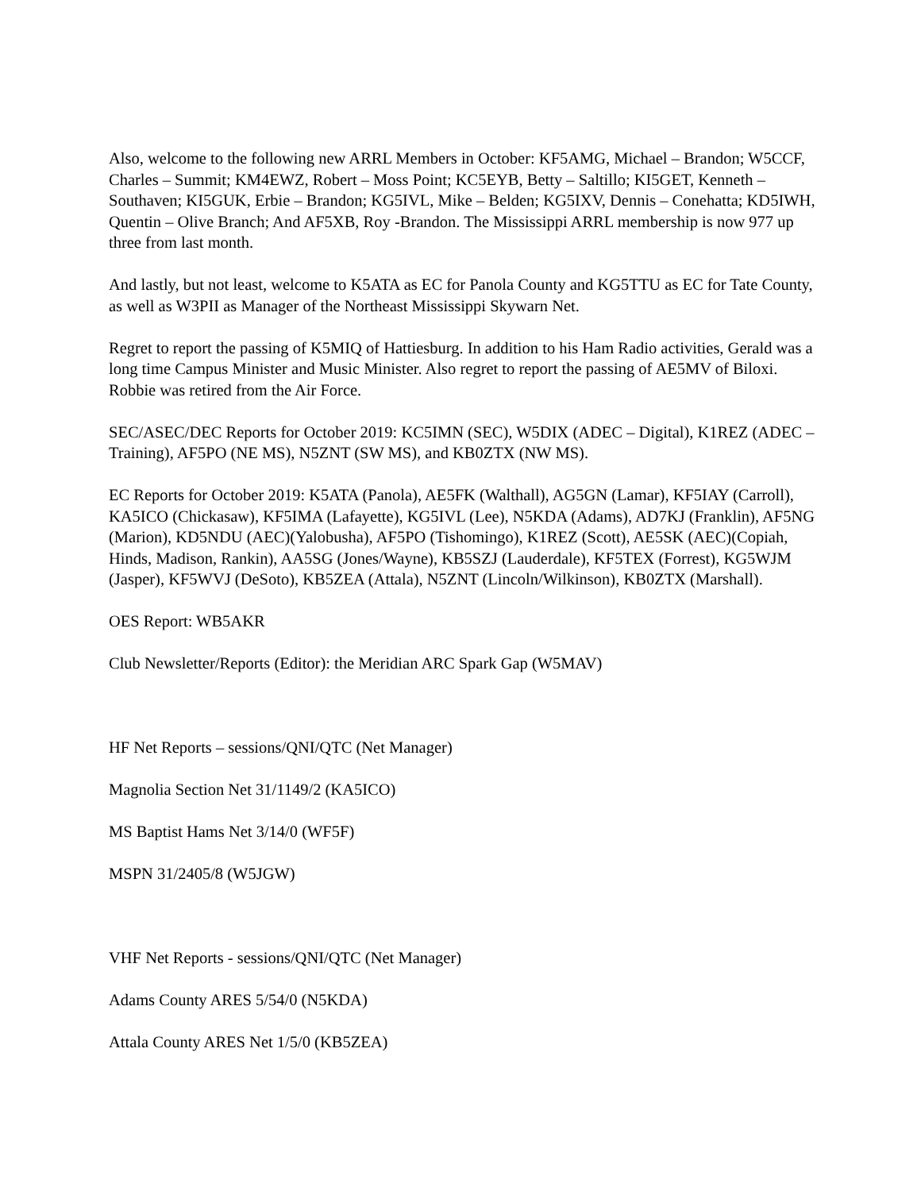Also, welcome to the following new ARRL Members in October: KF5AMG, Michael – Brandon; W5CCF, Charles – Summit; KM4EWZ, Robert – Moss Point; KC5EYB, Betty – Saltillo; KI5GET, Kenneth – Southaven; KI5GUK, Erbie – Brandon; KG5IVL, Mike – Belden; KG5IXV, Dennis – Conehatta; KD5IWH, Quentin – Olive Branch; And AF5XB, Roy -Brandon. The Mississippi ARRL membership is now 977 up three from last month.
And lastly, but not least, welcome to K5ATA as EC for Panola County and KG5TTU as EC for Tate County, as well as W3PII as Manager of the Northeast Mississippi Skywarn Net.
Regret to report the passing of K5MIQ of Hattiesburg. In addition to his Ham Radio activities, Gerald was a long time Campus Minister and Music Minister. Also regret to report the passing of AE5MV of Biloxi. Robbie was retired from the Air Force.
SEC/ASEC/DEC Reports for October 2019: KC5IMN (SEC), W5DIX (ADEC – Digital), K1REZ (ADEC – Training), AF5PO (NE MS), N5ZNT (SW MS), and KB0ZTX (NW MS).
EC Reports for October 2019: K5ATA (Panola), AE5FK (Walthall), AG5GN (Lamar), KF5IAY (Carroll), KA5ICO (Chickasaw), KF5IMA (Lafayette), KG5IVL (Lee), N5KDA (Adams), AD7KJ (Franklin), AF5NG (Marion), KD5NDU (AEC)(Yalobusha), AF5PO (Tishomingo), K1REZ (Scott), AE5SK (AEC)(Copiah, Hinds, Madison, Rankin), AA5SG (Jones/Wayne), KB5SZJ (Lauderdale), KF5TEX (Forrest), KG5WJM (Jasper), KF5WVJ (DeSoto), KB5ZEA (Attala), N5ZNT (Lincoln/Wilkinson), KB0ZTX (Marshall).
OES Report: WB5AKR
Club Newsletter/Reports (Editor): the Meridian ARC Spark Gap (W5MAV)
HF Net Reports – sessions/QNI/QTC (Net Manager)
Magnolia Section Net 31/1149/2 (KA5ICO)
MS Baptist Hams Net 3/14/0 (WF5F)
MSPN 31/2405/8 (W5JGW)
VHF Net Reports - sessions/QNI/QTC (Net Manager)
Adams County ARES 5/54/0 (N5KDA)
Attala County ARES Net 1/5/0 (KB5ZEA)